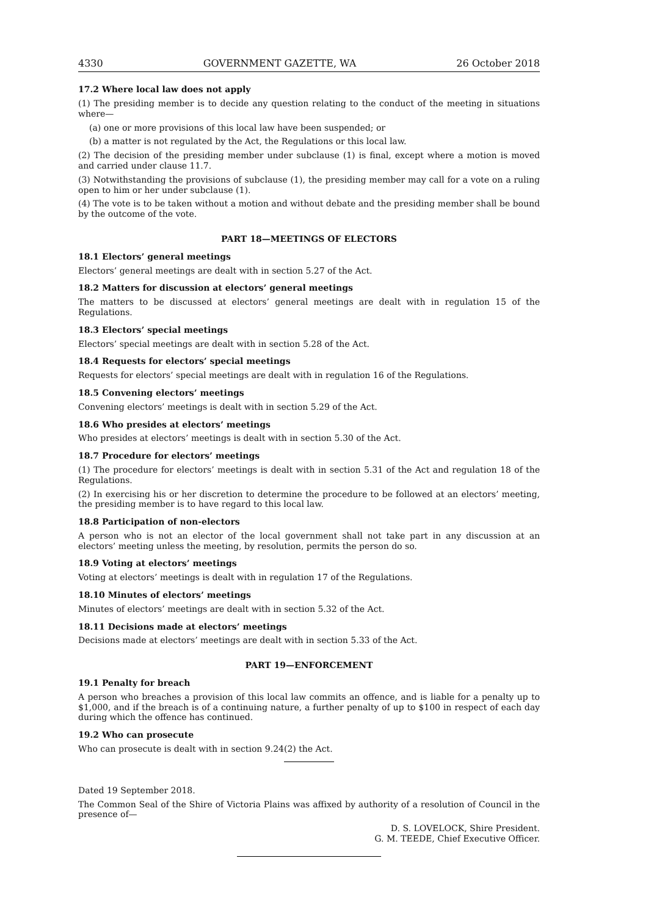4330 GOVERNMENT GAZETTE, WA 26 October 2018
17.2 Where local law does not apply
(1) The presiding member is to decide any question relating to the conduct of the meeting in situations where—
(a) one or more provisions of this local law have been suspended; or
(b) a matter is not regulated by the Act, the Regulations or this local law.
(2) The decision of the presiding member under subclause (1) is final, except where a motion is moved and carried under clause 11.7.
(3) Notwithstanding the provisions of subclause (1), the presiding member may call for a vote on a ruling open to him or her under subclause (1).
(4) The vote is to be taken without a motion and without debate and the presiding member shall be bound by the outcome of the vote.
PART 18—MEETINGS OF ELECTORS
18.1 Electors’ general meetings
Electors’ general meetings are dealt with in section 5.27 of the Act.
18.2 Matters for discussion at electors’ general meetings
The matters to be discussed at electors’ general meetings are dealt with in regulation 15 of the Regulations.
18.3 Electors’ special meetings
Electors’ special meetings are dealt with in section 5.28 of the Act.
18.4 Requests for electors’ special meetings
Requests for electors’ special meetings are dealt with in regulation 16 of the Regulations.
18.5 Convening electors’ meetings
Convening electors’ meetings is dealt with in section 5.29 of the Act.
18.6 Who presides at electors’ meetings
Who presides at electors’ meetings is dealt with in section 5.30 of the Act.
18.7 Procedure for electors’ meetings
(1) The procedure for electors’ meetings is dealt with in section 5.31 of the Act and regulation 18 of the Regulations.
(2) In exercising his or her discretion to determine the procedure to be followed at an electors’ meeting, the presiding member is to have regard to this local law.
18.8 Participation of non-electors
A person who is not an elector of the local government shall not take part in any discussion at an electors’ meeting unless the meeting, by resolution, permits the person do so.
18.9 Voting at electors’ meetings
Voting at electors’ meetings is dealt with in regulation 17 of the Regulations.
18.10 Minutes of electors’ meetings
Minutes of electors’ meetings are dealt with in section 5.32 of the Act.
18.11 Decisions made at electors’ meetings
Decisions made at electors’ meetings are dealt with in section 5.33 of the Act.
PART 19—ENFORCEMENT
19.1 Penalty for breach
A person who breaches a provision of this local law commits an offence, and is liable for a penalty up to $1,000, and if the breach is of a continuing nature, a further penalty of up to $100 in respect of each day during which the offence has continued.
19.2 Who can prosecute
Who can prosecute is dealt with in section 9.24(2) the Act.
Dated 19 September 2018.
The Common Seal of the Shire of Victoria Plains was affixed by authority of a resolution of Council in the presence of—
D. S. LOVELOCK, Shire President.
G. M. TEEDE, Chief Executive Officer.